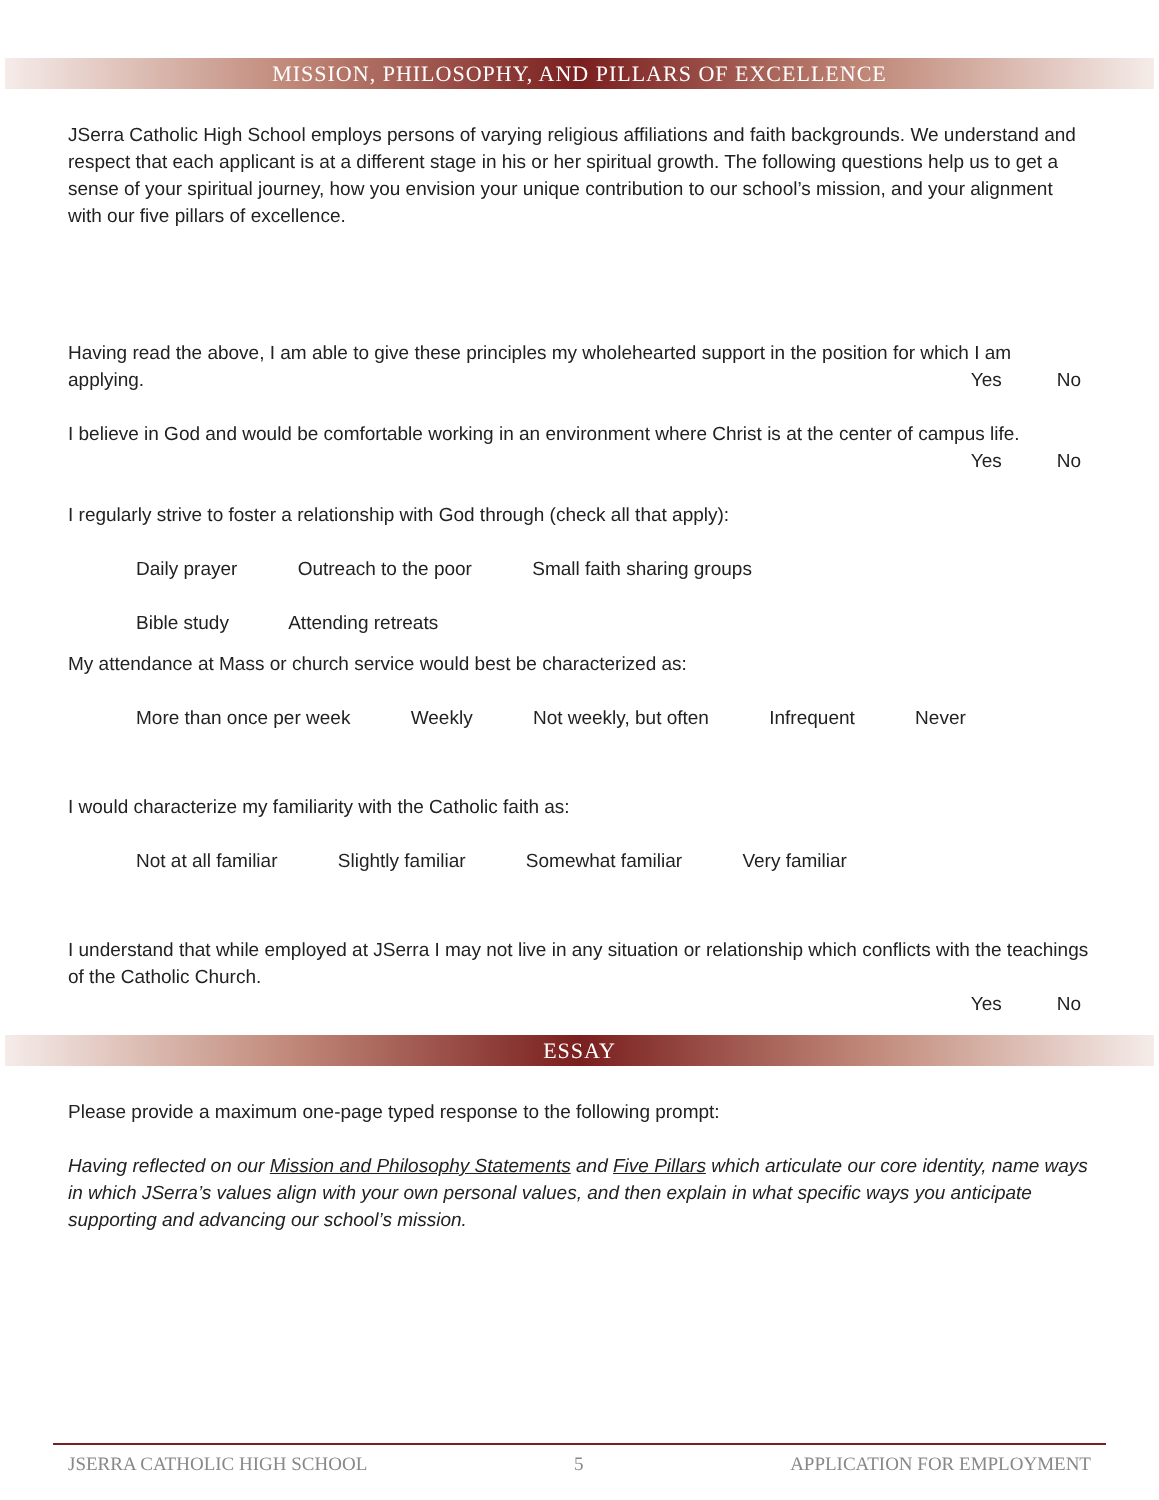MISSION, PHILOSOPHY, AND PILLARS OF EXCELLENCE
JSerra Catholic High School employs persons of varying religious affiliations and faith backgrounds. We understand and respect that each applicant is at a different stage in his or her spiritual growth. The following questions help us to get a sense of your spiritual journey, how you envision your unique contribution to our school’s mission, and your alignment with our five pillars of excellence.
Having read the above, I am able to give these principles my wholehearted support in the position for which I am applying.
Yes No
I believe in God and would be comfortable working in an environment where Christ is at the center of campus life.
Yes No
I regularly strive to foster a relationship with God through (check all that apply):
Daily prayer Outreach to the poor Small faith sharing groups
Bible study Attending retreats
My attendance at Mass or church service would best be characterized as:
More than once per week Weekly Not weekly, but often Infrequent Never
I would characterize my familiarity with the Catholic faith as:
Not at all familiar Slightly familiar Somewhat familiar Very familiar
I understand that while employed at JSerra I may not live in any situation or relationship which conflicts with the teachings of the Catholic Church.
Yes No
ESSAY
Please provide a maximum one-page typed response to the following prompt:
Having reflected on our Mission and Philosophy Statements and Five Pillars which articulate our core identity, name ways in which JSerra’s values align with your own personal values, and then explain in what specific ways you anticipate supporting and advancing our school’s mission.
JSERRA CATHOLIC HIGH SCHOOL 5 APPLICATION FOR EMPLOYMENT